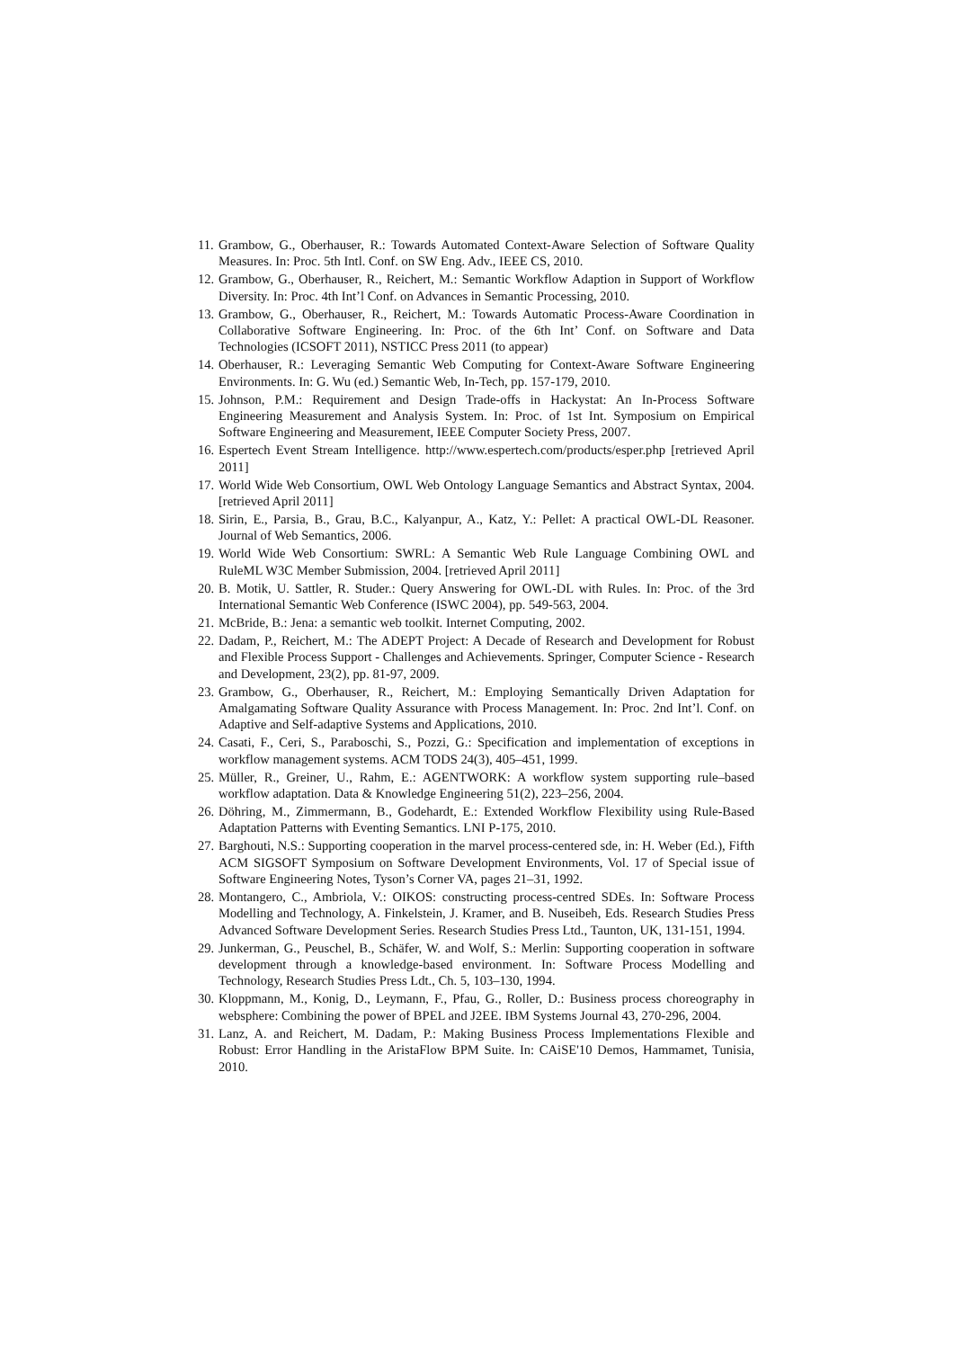11. Grambow, G., Oberhauser, R.: Towards Automated Context-Aware Selection of Software Quality Measures. In: Proc. 5th Intl. Conf. on SW Eng. Adv., IEEE CS, 2010.
12. Grambow, G., Oberhauser, R., Reichert, M.: Semantic Workflow Adaption in Support of Workflow Diversity. In: Proc. 4th Int’l Conf. on Advances in Semantic Processing, 2010.
13. Grambow, G., Oberhauser, R., Reichert, M.: Towards Automatic Process-Aware Coordination in Collaborative Software Engineering. In: Proc. of the 6th Int’ Conf. on Software and Data Technologies (ICSOFT 2011), NSTICC Press 2011 (to appear)
14. Oberhauser, R.: Leveraging Semantic Web Computing for Context-Aware Software Engineering Environments. In: G. Wu (ed.) Semantic Web, In-Tech, pp. 157-179, 2010.
15. Johnson, P.M.: Requirement and Design Trade-offs in Hackystat: An In-Process Software Engineering Measurement and Analysis System. In: Proc. of 1st Int. Symposium on Empirical Software Engineering and Measurement, IEEE Computer Society Press, 2007.
16. Espertech Event Stream Intelligence. http://www.espertech.com/products/esper.php [retrieved April 2011]
17. World Wide Web Consortium, OWL Web Ontology Language Semantics and Abstract Syntax, 2004. [retrieved April 2011]
18. Sirin, E., Parsia, B., Grau, B.C., Kalyanpur, A., Katz, Y.: Pellet: A practical OWL-DL Reasoner. Journal of Web Semantics, 2006.
19. World Wide Web Consortium: SWRL: A Semantic Web Rule Language Combining OWL and RuleML W3C Member Submission, 2004. [retrieved April 2011]
20. B. Motik, U. Sattler, R. Studer.: Query Answering for OWL-DL with Rules. In: Proc. of the 3rd International Semantic Web Conference (ISWC 2004), pp. 549-563, 2004.
21. McBride, B.: Jena: a semantic web toolkit. Internet Computing, 2002.
22. Dadam, P., Reichert, M.: The ADEPT Project: A Decade of Research and Development for Robust and Flexible Process Support - Challenges and Achievements. Springer, Computer Science - Research and Development, 23(2), pp. 81-97, 2009.
23. Grambow, G., Oberhauser, R., Reichert, M.: Employing Semantically Driven Adaptation for Amalgamating Software Quality Assurance with Process Management. In: Proc. 2nd Int’l. Conf. on Adaptive and Self-adaptive Systems and Applications, 2010.
24. Casati, F., Ceri, S., Paraboschi, S., Pozzi, G.: Specification and implementation of exceptions in workflow management systems. ACM TODS 24(3), 405–451, 1999.
25. Müller, R., Greiner, U., Rahm, E.: AGENTWORK: A workflow system supporting rule–based workflow adaptation. Data & Knowledge Engineering 51(2), 223–256, 2004.
26. Döhring, M., Zimmermann, B., Godehardt, E.: Extended Workflow Flexibility using Rule-Based Adaptation Patterns with Eventing Semantics. LNI P-175, 2010.
27. Barghouti, N.S.: Supporting cooperation in the marvel process-centered sde, in: H. Weber (Ed.), Fifth ACM SIGSOFT Symposium on Software Development Environments, Vol. 17 of Special issue of Software Engineering Notes, Tyson’s Corner VA, pages 21–31, 1992.
28. Montangero, C., Ambriola, V.: OIKOS: constructing process-centred SDEs. In: Software Process Modelling and Technology, A. Finkelstein, J. Kramer, and B. Nuseibeh, Eds. Research Studies Press Advanced Software Development Series. Research Studies Press Ltd., Taunton, UK, 131-151, 1994.
29. Junkerman, G., Peuschel, B., Schäfer, W. and Wolf, S.: Merlin: Supporting cooperation in software development through a knowledge-based environment. In: Software Process Modelling and Technology, Research Studies Press Ldt., Ch. 5, 103–130, 1994.
30. Kloppmann, M., Konig, D., Leymann, F., Pfau, G., Roller, D.: Business process choreography in websphere: Combining the power of BPEL and J2EE. IBM Systems Journal 43, 270-296, 2004.
31. Lanz, A. and Reichert, M. Dadam, P.: Making Business Process Implementations Flexible and Robust: Error Handling in the AristaFlow BPM Suite. In: CAiSE'10 Demos, Hammamet, Tunisia, 2010.